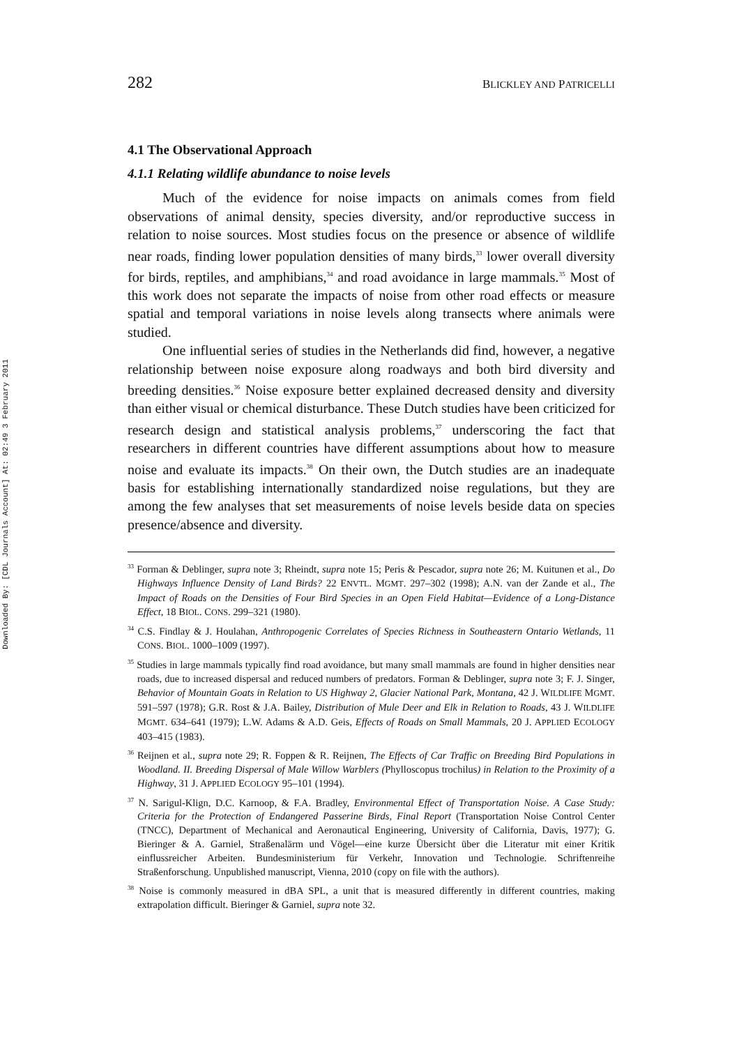Downloaded By: [CDL Journals Account] At: 02:49 3 February 2011
282 BLICKLEY AND PATRICELLI
4.1 The Observational Approach
4.1.1 Relating wildlife abundance to noise levels
Much of the evidence for noise impacts on animals comes from field observations of animal density, species diversity, and/or reproductive success in relation to noise sources. Most studies focus on the presence or absence of wildlife near roads, finding lower population densities of many birds,<sup>33</sup> lower overall diversity for birds, reptiles, and amphibians,<sup>34</sup> and road avoidance in large mammals.<sup>35</sup> Most of this work does not separate the impacts of noise from other road effects or measure spatial and temporal variations in noise levels along transects where animals were studied.
One influential series of studies in the Netherlands did find, however, a negative relationship between noise exposure along roadways and both bird diversity and breeding densities.<sup>36</sup> Noise exposure better explained decreased density and diversity than either visual or chemical disturbance. These Dutch studies have been criticized for research design and statistical analysis problems,<sup>37</sup> underscoring the fact that researchers in different countries have different assumptions about how to measure noise and evaluate its impacts.<sup>38</sup> On their own, the Dutch studies are an inadequate basis for establishing internationally standardized noise regulations, but they are among the few analyses that set measurements of noise levels beside data on species presence/absence and diversity.
<sup>33</sup> Forman & Deblinger, supra note 3; Rheindt, supra note 15; Peris & Pescador, supra note 26; M. Kuitunen et al., Do Highways Influence Density of Land Birds? 22 ENVTL. MGMT. 297–302 (1998); A.N. van der Zande et al., The Impact of Roads on the Densities of Four Bird Species in an Open Field Habitat—Evidence of a Long-Distance Effect, 18 BIOL. CONS. 299–321 (1980).
<sup>34</sup> C.S. Findlay & J. Houlahan, Anthropogenic Correlates of Species Richness in Southeastern Ontario Wetlands, 11 CONS. BIOL. 1000–1009 (1997).
<sup>35</sup> Studies in large mammals typically find road avoidance, but many small mammals are found in higher densities near roads, due to increased dispersal and reduced numbers of predators. Forman & Deblinger, supra note 3; F. J. Singer, Behavior of Mountain Goats in Relation to US Highway 2, Glacier National Park, Montana, 42 J. WILDLIFE MGMT. 591–597 (1978); G.R. Rost & J.A. Bailey, Distribution of Mule Deer and Elk in Relation to Roads, 43 J. WILDLIFE MGMT. 634–641 (1979); L.W. Adams & A.D. Geis, Effects of Roads on Small Mammals, 20 J. APPLIED ECOLOGY 403–415 (1983).
<sup>36</sup> Reijnen et al., supra note 29; R. Foppen & R. Reijnen, The Effects of Car Traffic on Breeding Bird Populations in Woodland. II. Breeding Dispersal of Male Willow Warblers (Phylloscopus trochilus) in Relation to the Proximity of a Highway, 31 J. APPLIED ECOLOGY 95–101 (1994).
<sup>37</sup> N. Sarigul-Klign, D.C. Karnoop, & F.A. Bradley, Environmental Effect of Transportation Noise. A Case Study: Criteria for the Protection of Endangered Passerine Birds, Final Report (Transportation Noise Control Center (TNCC), Department of Mechanical and Aeronautical Engineering, University of California, Davis, 1977); G. Bieringer & A. Garniel, Straßenalärm und Vögel—eine kurze Übersicht über die Literatur mit einer Kritik einflussreicher Arbeiten. Bundesministerium für Verkehr, Innovation und Technologie. Schriftenreihe Straßenforschung. Unpublished manuscript, Vienna, 2010 (copy on file with the authors).
<sup>38</sup> Noise is commonly measured in dBA SPL, a unit that is measured differently in different countries, making extrapolation difficult. Bieringer & Garniel, supra note 32.